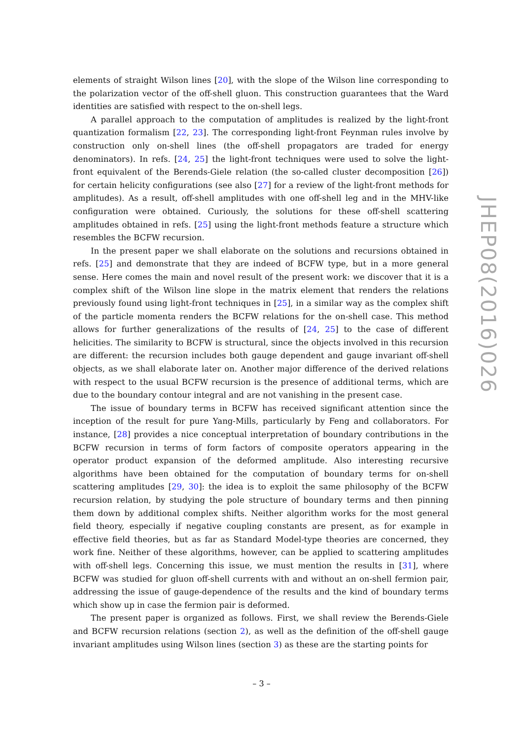elements of straight Wilson lines [20], with the slope of the Wilson line corresponding to the polarization vector of the off-shell gluon. This construction guarantees that the Ward identities are satisfied with respect to the on-shell legs.
A parallel approach to the computation of amplitudes is realized by the light-front quantization formalism [22, 23]. The corresponding light-front Feynman rules involve by construction only on-shell lines (the off-shell propagators are traded for energy denominators). In refs. [24, 25] the light-front techniques were used to solve the light-front equivalent of the Berends-Giele relation (the so-called cluster decomposition [26]) for certain helicity configurations (see also [27] for a review of the light-front methods for amplitudes). As a result, off-shell amplitudes with one off-shell leg and in the MHV-like configuration were obtained. Curiously, the solutions for these off-shell scattering amplitudes obtained in refs. [25] using the light-front methods feature a structure which resembles the BCFW recursion.
In the present paper we shall elaborate on the solutions and recursions obtained in refs. [25] and demonstrate that they are indeed of BCFW type, but in a more general sense. Here comes the main and novel result of the present work: we discover that it is a complex shift of the Wilson line slope in the matrix element that renders the relations previously found using light-front techniques in [25], in a similar way as the complex shift of the particle momenta renders the BCFW relations for the on-shell case. This method allows for further generalizations of the results of [24, 25] to the case of different helicities. The similarity to BCFW is structural, since the objects involved in this recursion are different: the recursion includes both gauge dependent and gauge invariant off-shell objects, as we shall elaborate later on. Another major difference of the derived relations with respect to the usual BCFW recursion is the presence of additional terms, which are due to the boundary contour integral and are not vanishing in the present case.
The issue of boundary terms in BCFW has received significant attention since the inception of the result for pure Yang-Mills, particularly by Feng and collaborators. For instance, [28] provides a nice conceptual interpretation of boundary contributions in the BCFW recursion in terms of form factors of composite operators appearing in the operator product expansion of the deformed amplitude. Also interesting recursive algorithms have been obtained for the computation of boundary terms for on-shell scattering amplitudes [29, 30]: the idea is to exploit the same philosophy of the BCFW recursion relation, by studying the pole structure of boundary terms and then pinning them down by additional complex shifts. Neither algorithm works for the most general field theory, especially if negative coupling constants are present, as for example in effective field theories, but as far as Standard Model-type theories are concerned, they work fine. Neither of these algorithms, however, can be applied to scattering amplitudes with off-shell legs. Concerning this issue, we must mention the results in [31], where BCFW was studied for gluon off-shell currents with and without an on-shell fermion pair, addressing the issue of gauge-dependence of the results and the kind of boundary terms which show up in case the fermion pair is deformed.
The present paper is organized as follows. First, we shall review the Berends-Giele and BCFW recursion relations (section 2), as well as the definition of the off-shell gauge invariant amplitudes using Wilson lines (section 3) as these are the starting points for
JHEP08(2016)026
– 3 –